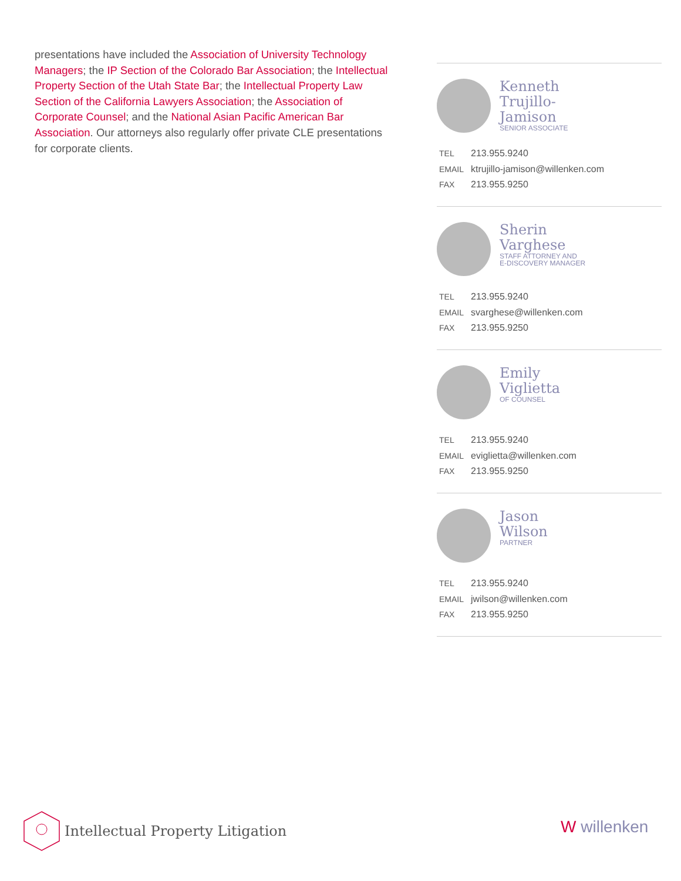presentations have included the Association of University Technology Managers; the IP Section of the Colorado Bar Association; the Intellectual Property Section of the Utah State Bar; the Intellectual Property Law Section of the California Lawyers Association; the Association of Corporate Counsel; and the National Asian Pacific American Bar Association. Our attorneys also regularly offer private CLE presentations for corporate clients.
Kenneth
Trujillo-
Jamison
SENIOR ASSOCIATE
TEL 213.955.9240
EMAIL ktrujillo-jamison@willenken.com
FAX 213.955.9250
Sherin
Varghese
STAFF ATTORNEY AND
E-DISCOVERY MANAGER
TEL 213.955.9240
EMAIL svarghese@willenken.com
FAX 213.955.9250
Emily
Viglietta
OF COUNSEL
TEL 213.955.9240
EMAIL eviglietta@willenken.com
FAX 213.955.9250
Jason
Wilson
PARTNER
TEL 213.955.9240
EMAIL jwilson@willenken.com
FAX 213.955.9250
Intellectual Property Litigation
W willenken